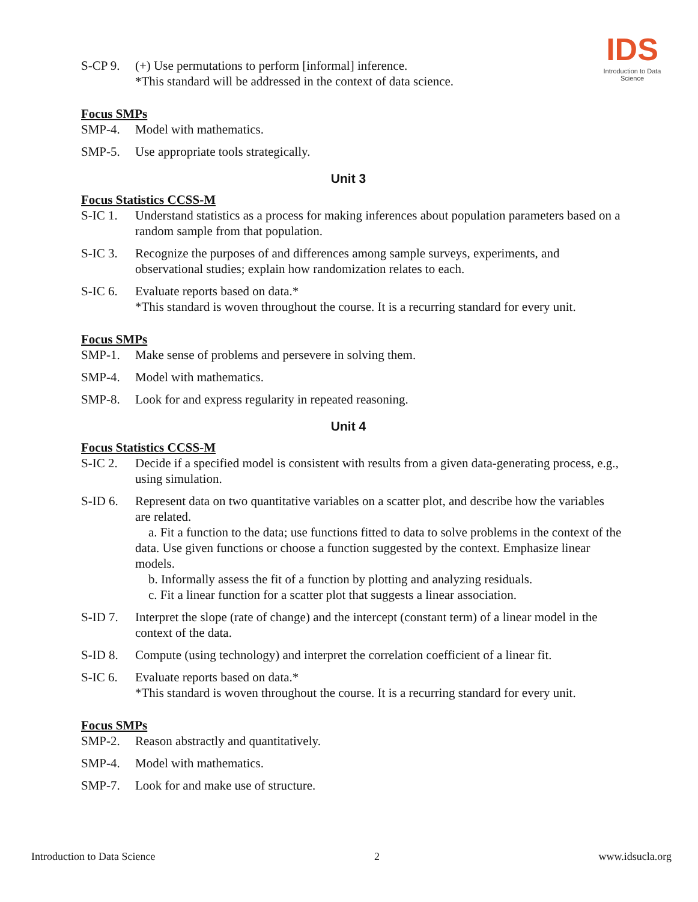IDS
Introduction to Data Science
S-CP 9. (+) Use permutations to perform [informal] inference.
*This standard will be addressed in the context of data science.
Focus SMPs
SMP-4. Model with mathematics.
SMP-5. Use appropriate tools strategically.
Unit 3
Focus Statistics CCSS-M
S-IC 1. Understand statistics as a process for making inferences about population parameters based on a random sample from that population.
S-IC 3. Recognize the purposes of and differences among sample surveys, experiments, and observational studies; explain how randomization relates to each.
S-IC 6. Evaluate reports based on data.*
*This standard is woven throughout the course. It is a recurring standard for every unit.
Focus SMPs
SMP-1. Make sense of problems and persevere in solving them.
SMP-4. Model with mathematics.
SMP-8. Look for and express regularity in repeated reasoning.
Unit 4
Focus Statistics CCSS-M
S-IC 2. Decide if a specified model is consistent with results from a given data-generating process, e.g., using simulation.
S-ID 6. Represent data on two quantitative variables on a scatter plot, and describe how the variables are related.
a. Fit a function to the data; use functions fitted to data to solve problems in the context of the data. Use given functions or choose a function suggested by the context. Emphasize linear models.
b. Informally assess the fit of a function by plotting and analyzing residuals.
c. Fit a linear function for a scatter plot that suggests a linear association.
S-ID 7. Interpret the slope (rate of change) and the intercept (constant term) of a linear model in the context of the data.
S-ID 8. Compute (using technology) and interpret the correlation coefficient of a linear fit.
S-IC 6. Evaluate reports based on data.*
*This standard is woven throughout the course. It is a recurring standard for every unit.
Focus SMPs
SMP-2. Reason abstractly and quantitatively.
SMP-4. Model with mathematics.
SMP-7. Look for and make use of structure.
Introduction to Data Science 2 www.idsucla.org